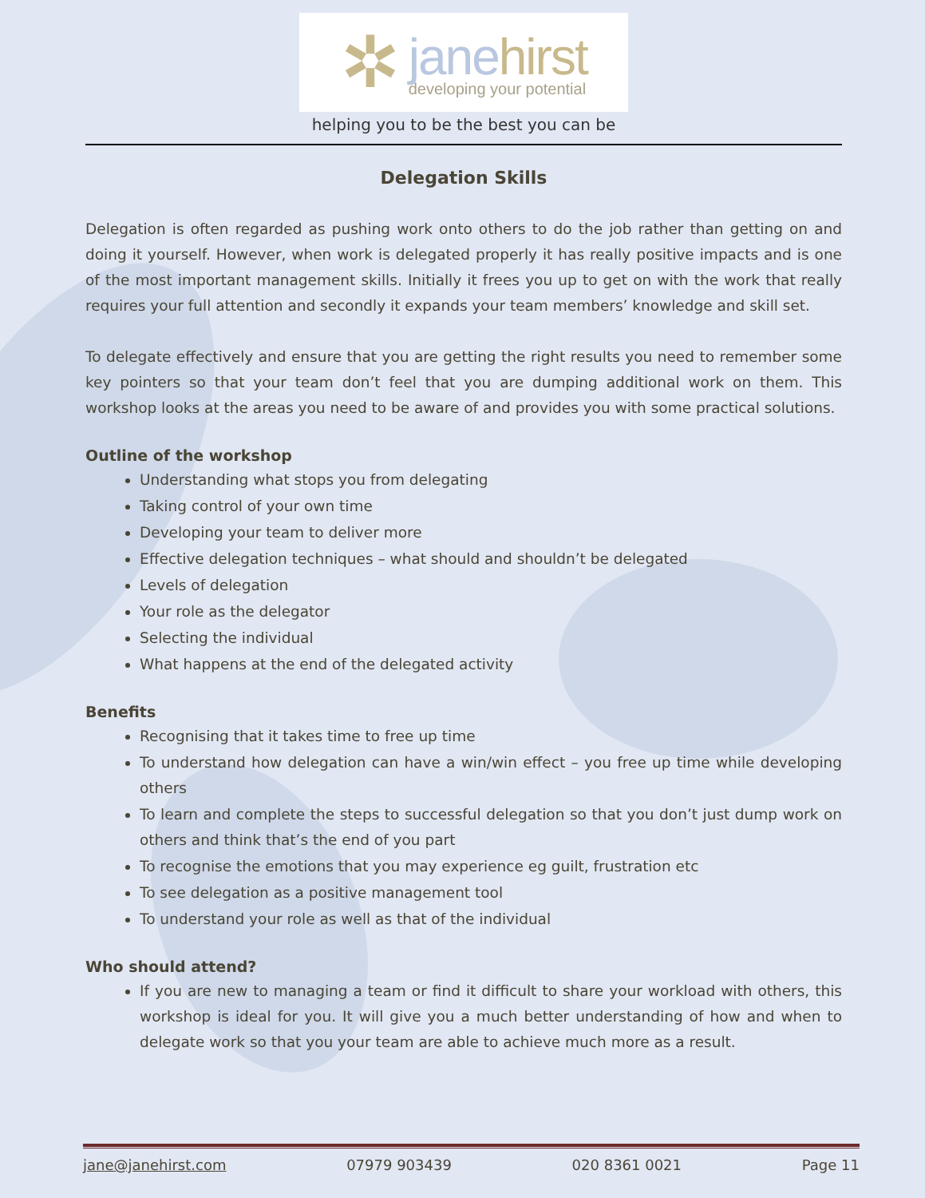✲
janehirst
developing your potential
helping you to be the best you can be
Delegation Skills
Delegation is often regarded as pushing work onto others to do the job rather than getting on and doing it yourself. However, when work is delegated properly it has really positive impacts and is one of the most important management skills. Initially it frees you up to get on with the work that really requires your full attention and secondly it expands your team members’ knowledge and skill set.
To delegate effectively and ensure that you are getting the right results you need to remember some key pointers so that your team don’t feel that you are dumping additional work on them. This workshop looks at the areas you need to be aware of and provides you with some practical solutions.
Outline of the workshop
Understanding what stops you from delegating
Taking control of your own time
Developing your team to deliver more
Effective delegation techniques – what should and shouldn’t be delegated
Levels of delegation
Your role as the delegator
Selecting the individual
What happens at the end of the delegated activity
Benefits
Recognising that it takes time to free up time
To understand how delegation can have a win/win effect – you free up time while developing others
To learn and complete the steps to successful delegation so that you don’t just dump work on others and think that’s the end of you part
To recognise the emotions that you may experience eg guilt, frustration etc
To see delegation as a positive management tool
To understand your role as well as that of the individual
Who should attend?
If you are new to managing a team or find it difficult to share your workload with others, this workshop is ideal for you. It will give you a much better understanding of how and when to delegate work so that you your team are able to achieve much more as a result.
jane@janehirst.com 07979 903439 020 8361 0021 Page 11